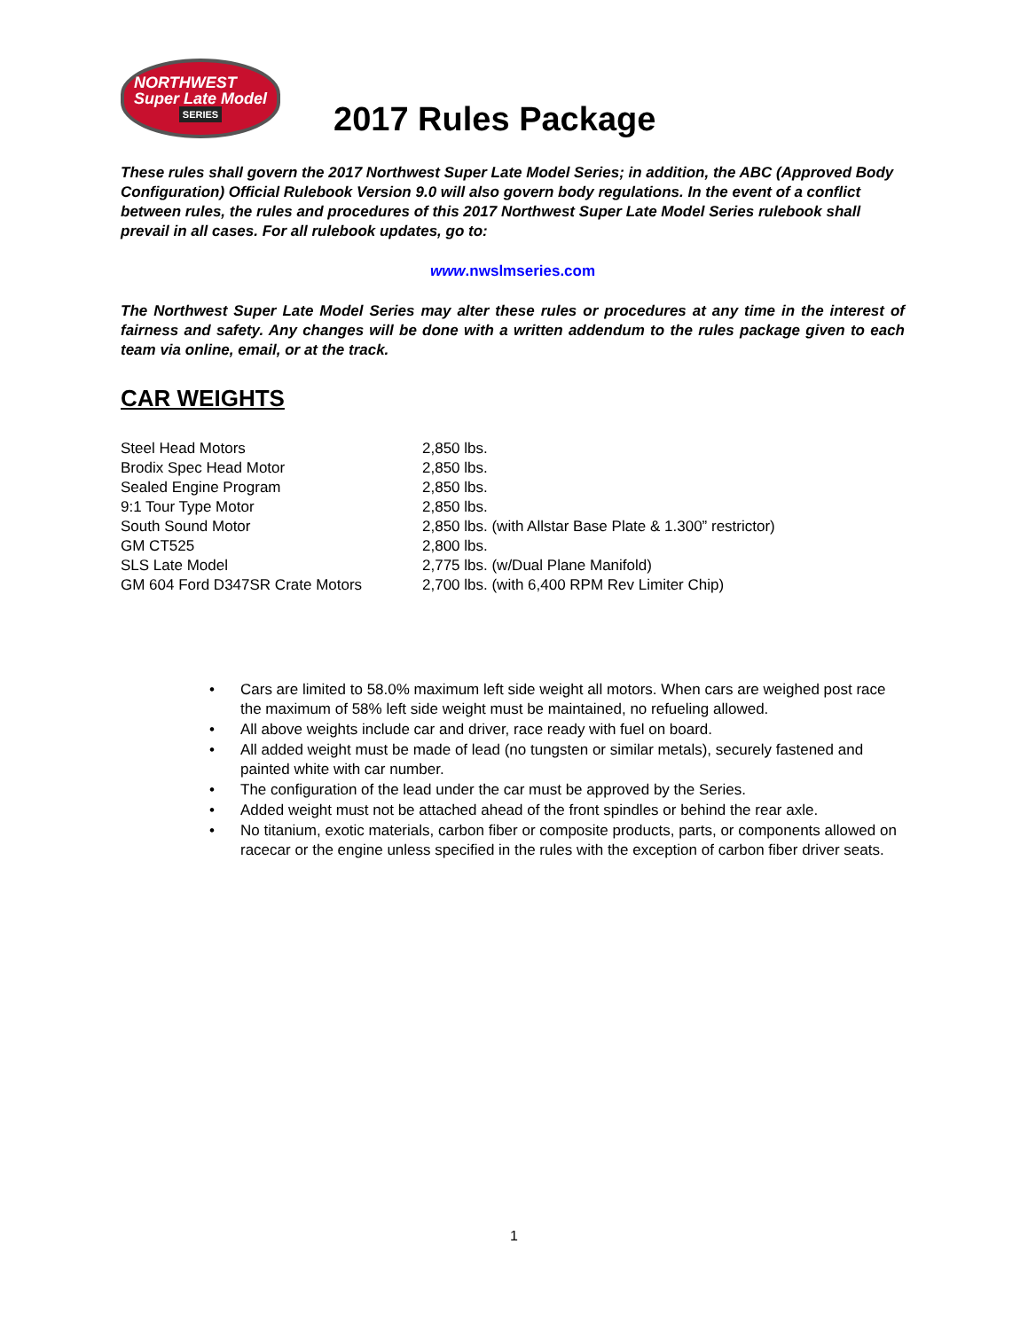NORTHWEST
Super Late Model
SERIES
2017 Rules Package
These rules shall govern the 2017 Northwest Super Late Model Series; in addition, the ABC (Approved Body Configuration) Official Rulebook Version 9.0 will also govern body regulations. In the event of a conflict between rules, the rules and procedures of this 2017 Northwest Super Late Model Series rulebook shall prevail in all cases. For all rulebook updates, go to:
www.nwslmseries.com
The Northwest Super Late Model Series may alter these rules or procedures at any time in the interest of fairness and safety. Any changes will be done with a written addendum to the rules package given to each team via online, email, or at the track.
CAR WEIGHTS
| Steel Head Motors | 2,850 lbs. |
| Brodix Spec Head Motor | 2,850 lbs. |
| Sealed Engine Program | 2,850 lbs. |
| 9:1 Tour Type Motor | 2,850 lbs. |
| South Sound Motor | 2,850 lbs. (with Allstar Base Plate & 1.300” restrictor) |
| GM CT525 | 2,800 lbs. |
| SLS Late Model | 2,775 lbs. (w/Dual Plane Manifold) |
| GM 604 Ford D347SR Crate Motors | 2,700 lbs. (with 6,400 RPM Rev Limiter Chip) |
• Cars are limited to 58.0% maximum left side weight all motors. When cars are weighed post race the maximum of 58% left side weight must be maintained, no refueling allowed.
• All above weights include car and driver, race ready with fuel on board.
• All added weight must be made of lead (no tungsten or similar metals), securely fastened and painted white with car number.
• The configuration of the lead under the car must be approved by the Series.
• Added weight must not be attached ahead of the front spindles or behind the rear axle.
• No titanium, exotic materials, carbon fiber or composite products, parts, or components allowed on racecar or the engine unless specified in the rules with the exception of carbon fiber driver seats.
1